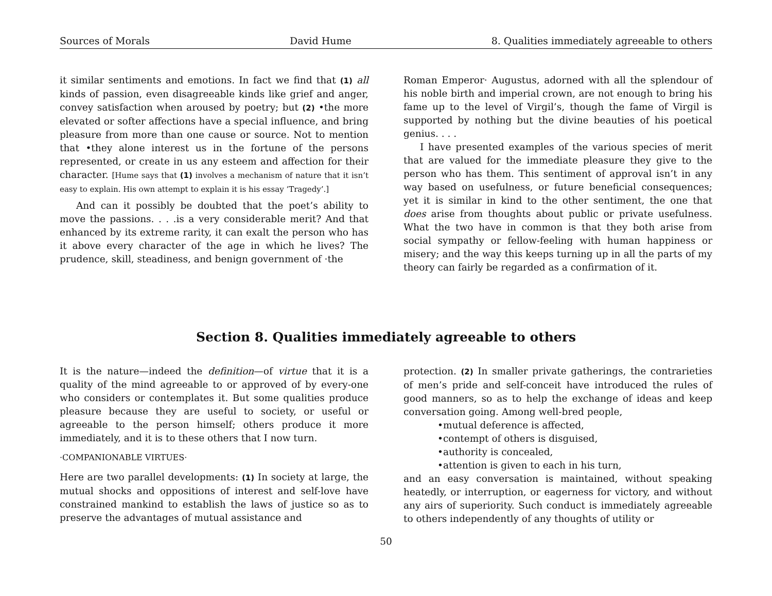Sources of Morals David Hume 8. Qualities immediately agreeable to others
it similar sentiments and emotions. In fact we find that (1) all kinds of passion, even disagreeable kinds like grief and anger, convey satisfaction when aroused by poetry; but (2) •the more elevated or softer affections have a special influence, and bring pleasure from more than one cause or source. Not to mention that •they alone interest us in the fortune of the persons represented, or create in us any esteem and affection for their character. [Hume says that (1) involves a mechanism of nature that it isn’t easy to explain. His own attempt to explain it is his essay ‘Tragedy’.]
And can it possibly be doubted that the poet’s ability to move the passions. . . .is a very considerable merit? And that enhanced by its extreme rarity, it can exalt the person who has it above every character of the age in which he lives? The prudence, skill, steadiness, and benign government of ·the
Roman Emperor· Augustus, adorned with all the splendour of his noble birth and imperial crown, are not enough to bring his fame up to the level of Virgil’s, though the fame of Virgil is supported by nothing but the divine beauties of his poetical genius. . . .
I have presented examples of the various species of merit that are valued for the immediate pleasure they give to the person who has them. This sentiment of approval isn’t in any way based on usefulness, or future beneficial consequences; yet it is similar in kind to the other sentiment, the one that does arise from thoughts about public or private usefulness. What the two have in common is that they both arise from social sympathy or fellow-feeling with human happiness or misery; and the way this keeps turning up in all the parts of my theory can fairly be regarded as a confirmation of it.
Section 8. Qualities immediately agreeable to others
It is the nature—indeed the definition—of virtue that it is a quality of the mind agreeable to or approved of by every-one who considers or contemplates it. But some qualities produce pleasure because they are useful to society, or useful or agreeable to the person himself; others produce it more immediately, and it is to these others that I now turn.
·COMPANIONABLE VIRTUES·
Here are two parallel developments: (1) In society at large, the mutual shocks and oppositions of interest and self-love have constrained mankind to establish the laws of justice so as to preserve the advantages of mutual assistance and
protection. (2) In smaller private gatherings, the contrarieties of men’s pride and self-conceit have introduced the rules of good manners, so as to help the exchange of ideas and keep conversation going. Among well-bred people,
•mutual deference is affected,
•contempt of others is disguised,
•authority is concealed,
•attention is given to each in his turn,
and an easy conversation is maintained, without speaking heatedly, or interruption, or eagerness for victory, and without any airs of superiority. Such conduct is immediately agreeable to others independently of any thoughts of utility or
50